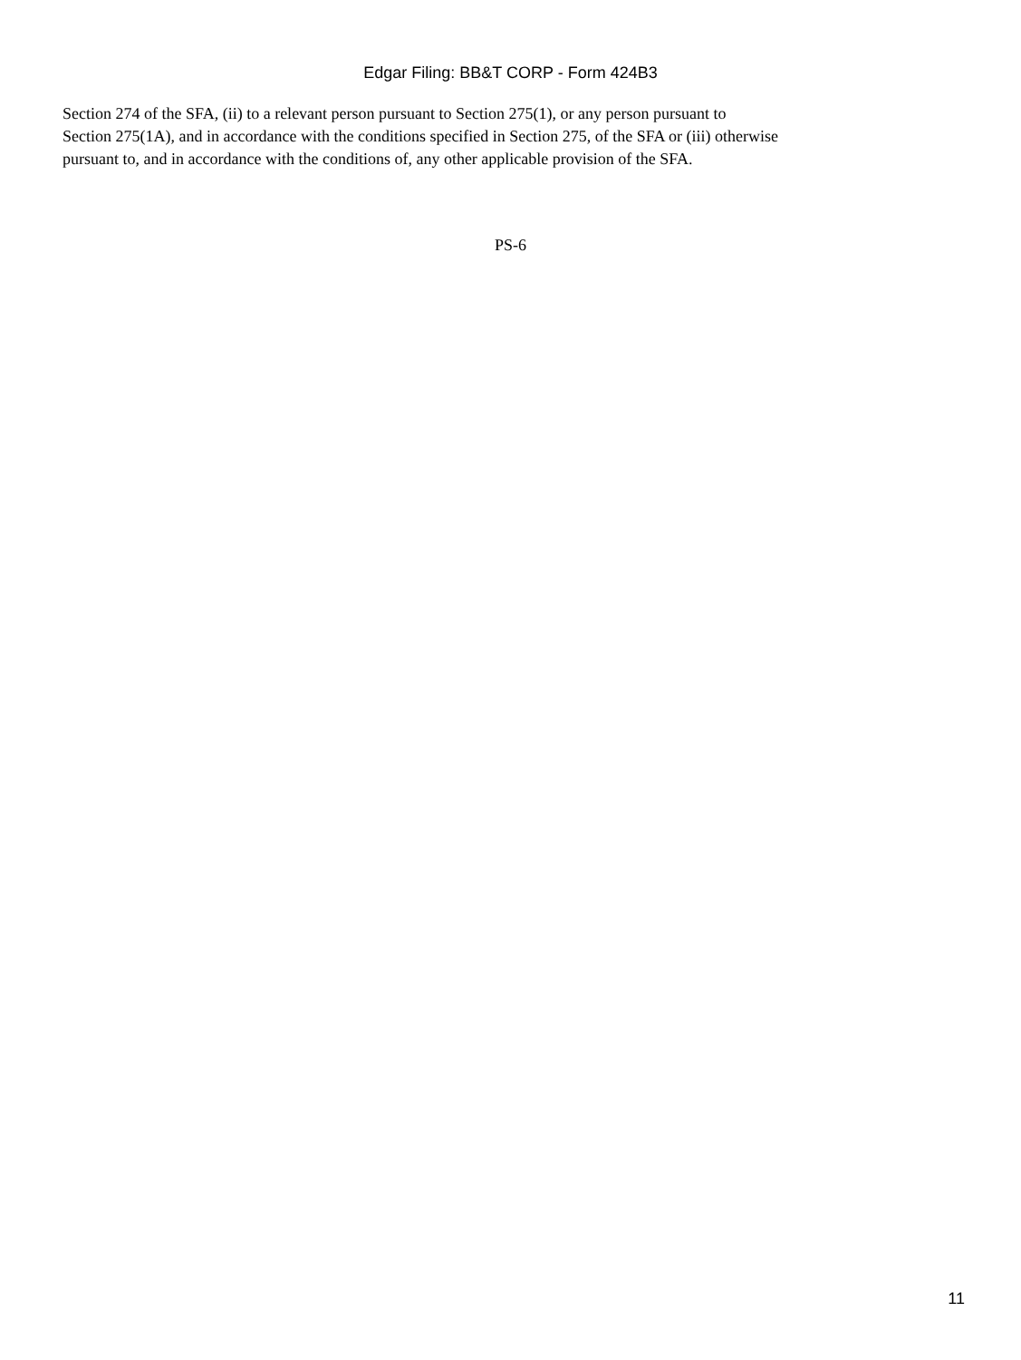Edgar Filing: BB&T CORP - Form 424B3
Section 274 of the SFA, (ii) to a relevant person pursuant to Section 275(1), or any person pursuant to
Section 275(1A), and in accordance with the conditions specified in Section 275, of the SFA or (iii) otherwise
pursuant to, and in accordance with the conditions of, any other applicable provision of the SFA.
PS-6
11